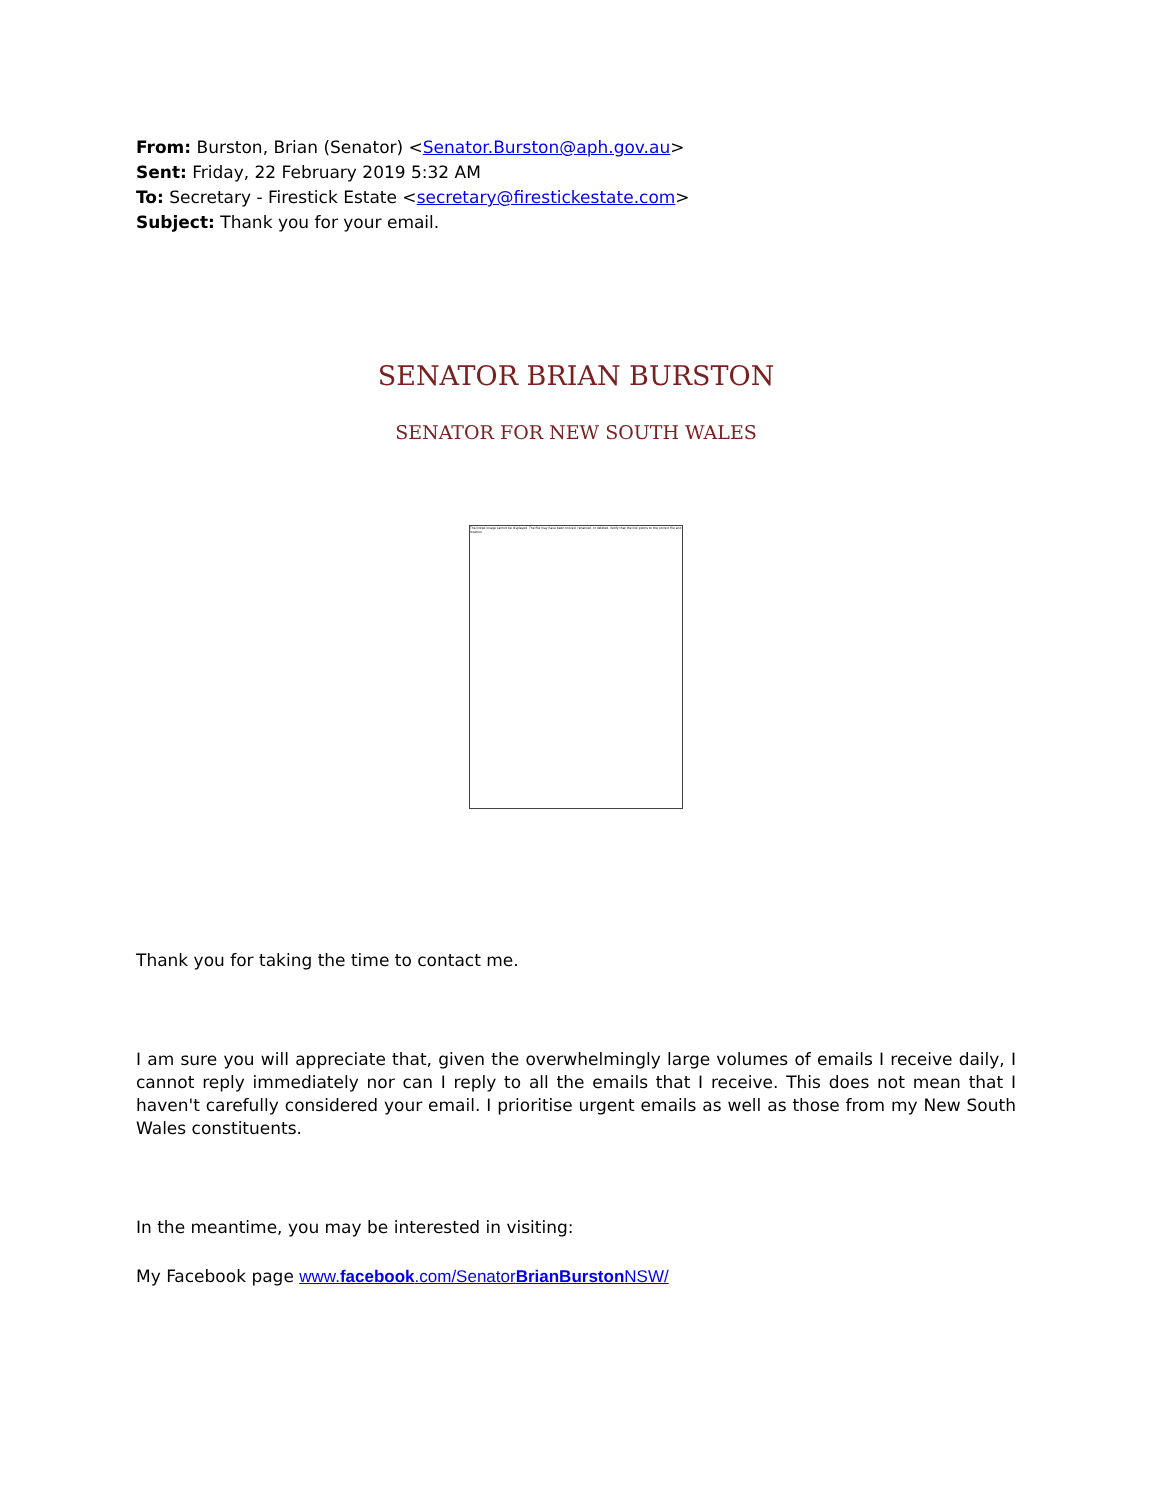From: Burston, Brian (Senator) <Senator.Burston@aph.gov.au>
Sent: Friday, 22 February 2019 5:32 AM
To: Secretary - Firestick Estate <secretary@firestickestate.com>
Subject: Thank you for your email.
SENATOR BRIAN BURSTON
SENATOR FOR NEW SOUTH WALES
The linked image cannot be displayed. The file may have been moved, renamed, or deleted. Verify that the link points to the correct file and location.
Thank you for taking the time to contact me.
I am sure you will appreciate that, given the overwhelmingly large volumes of emails I receive daily, I cannot reply immediately nor can I reply to all the emails that I receive. This does not mean that I haven't carefully considered your email. I prioritise urgent emails as well as those from my New South Wales constituents.
In the meantime, you may be interested in visiting:
My Facebook page www.facebook.com/SenatorBrianBurston NSW/